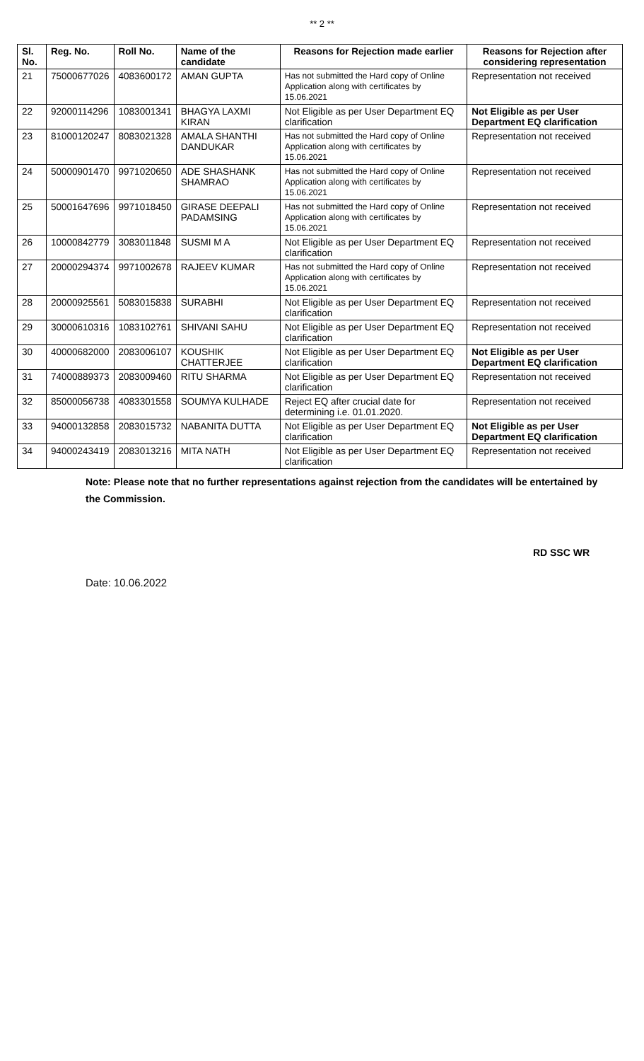** 2 **
| Sl. No. | Reg. No. | Roll No. | Name of the candidate | Reasons for Rejection made earlier | Reasons for Rejection after considering representation |
| --- | --- | --- | --- | --- | --- |
| 21 | 75000677026 | 4083600172 | AMAN GUPTA | Has not submitted the Hard copy of Online Application along with certificates by 15.06.2021 | Representation not received |
| 22 | 92000114296 | 1083001341 | BHAGYA LAXMI KIRAN | Not Eligible as per User Department EQ clarification | Not Eligible as per User Department EQ clarification |
| 23 | 81000120247 | 8083021328 | AMALA SHANTHI DANDUKAR | Has not submitted the Hard copy of Online Application along with certificates by 15.06.2021 | Representation not received |
| 24 | 50000901470 | 9971020650 | ADE SHASHANK SHAMRAO | Has not submitted the Hard copy of Online Application along with certificates by 15.06.2021 | Representation not received |
| 25 | 50001647696 | 9971018450 | GIRASE DEEPALI PADAMSING | Has not submitted the Hard copy of Online Application along with certificates by 15.06.2021 | Representation not received |
| 26 | 10000842779 | 3083011848 | SUSMI M A | Not Eligible as per User Department EQ clarification | Representation not received |
| 27 | 20000294374 | 9971002678 | RAJEEV KUMAR | Has not submitted the Hard copy of Online Application along with certificates by 15.06.2021 | Representation not received |
| 28 | 20000925561 | 5083015838 | SURABHI | Not Eligible as per User Department EQ clarification | Representation not received |
| 29 | 30000610316 | 1083102761 | SHIVANI SAHU | Not Eligible as per User Department EQ clarification | Representation not received |
| 30 | 40000682000 | 2083006107 | KOUSHIK CHATTERJEE | Not Eligible as per User Department EQ clarification | Not Eligible as per User Department EQ clarification |
| 31 | 74000889373 | 2083009460 | RITU SHARMA | Not Eligible as per User Department EQ clarification | Representation not received |
| 32 | 85000056738 | 4083301558 | SOUMYA KULHADE | Reject EQ after crucial date for determining i.e. 01.01.2020. | Representation not received |
| 33 | 94000132858 | 2083015732 | NABANITA DUTTA | Not Eligible as per User Department EQ clarification | Not Eligible as per User Department EQ clarification |
| 34 | 94000243419 | 2083013216 | MITA NATH | Not Eligible as per User Department EQ clarification | Representation not received |
Note: Please note that no further representations against rejection from the candidates will be entertained by the Commission.
RD SSC WR
Date: 10.06.2022